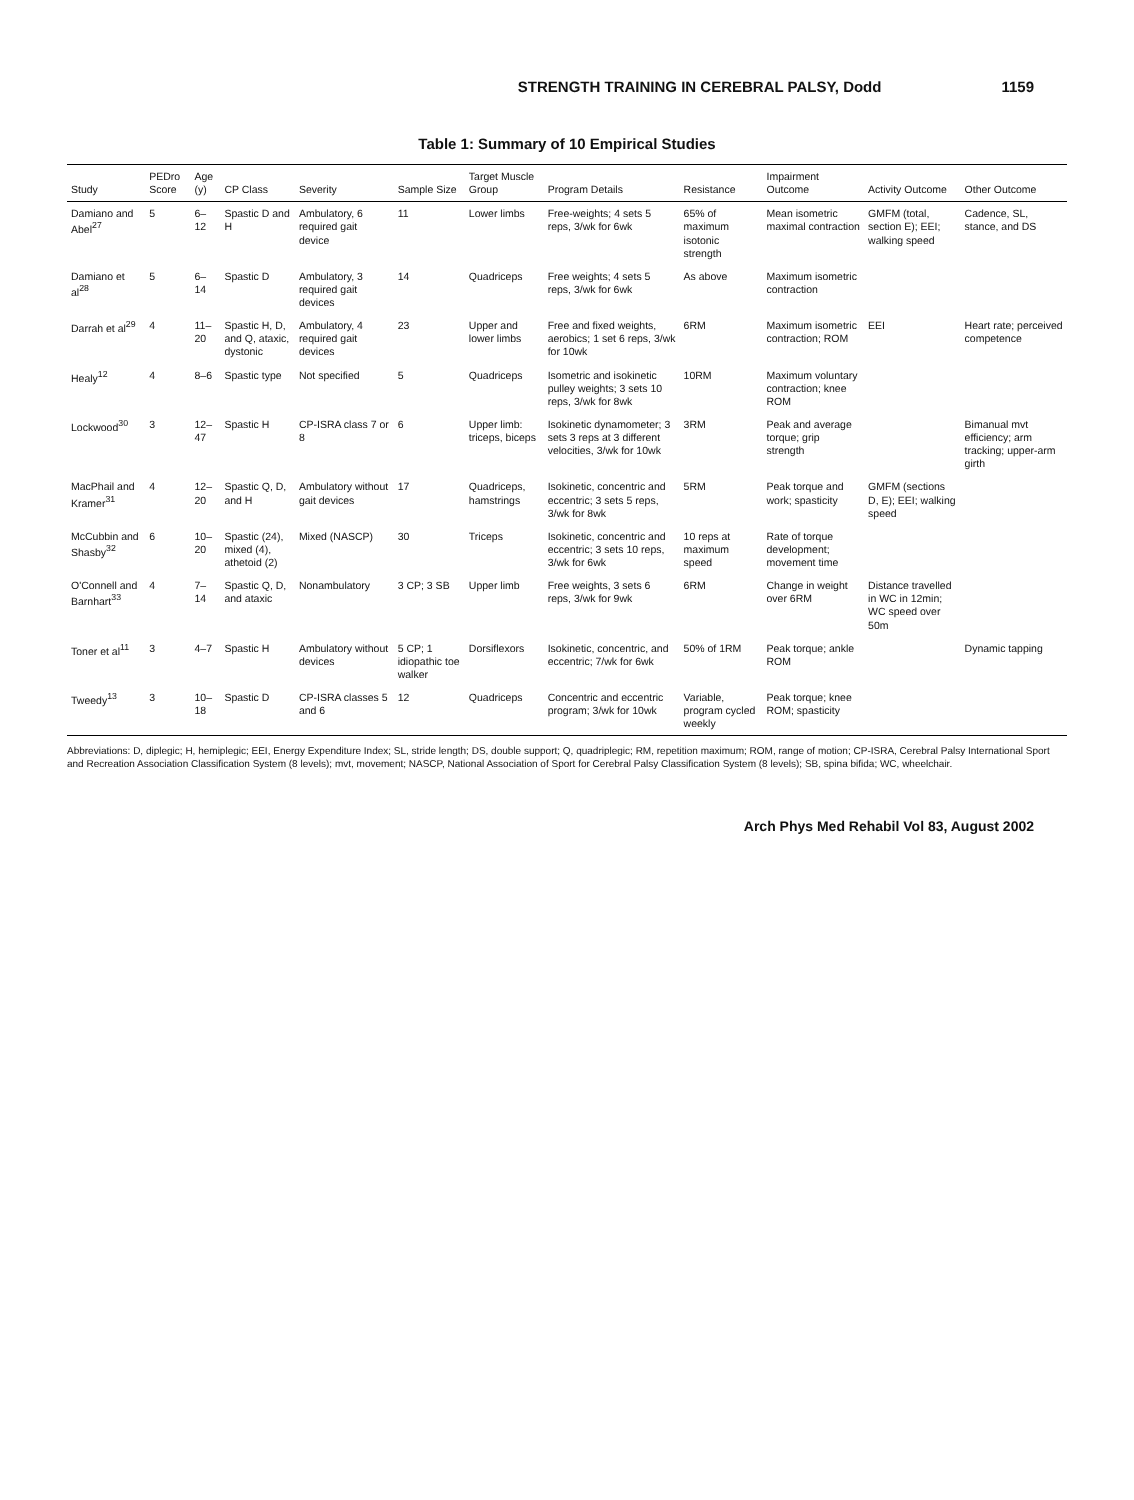STRENGTH TRAINING IN CEREBRAL PALSY, Dodd 1159
Table 1: Summary of 10 Empirical Studies
| Study | PEDro Score | Age (y) | CP Class | Severity | Sample Size | Target Muscle Group | Program Details | Resistance | Impairment Outcome | Activity Outcome | Other Outcome |
| --- | --- | --- | --- | --- | --- | --- | --- | --- | --- | --- | --- |
| Damiano and Abel<sup>27</sup> | 5 | 6–12 | Spastic D and H | Ambulatory, 6 required gait device | 11 | Lower limbs | Free-weights; 4 sets 5 reps, 3/wk for 6wk | 65% of maximum isotonic strength | Mean isometric maximal contraction | GMFM (total, section E); EEI; walking speed | Cadence, SL, stance, and DS |
| Damiano et al<sup>28</sup> | 5 | 6–14 | Spastic D | Ambulatory, 3 required gait devices | 14 | Quadriceps | Free weights; 4 sets 5 reps, 3/wk for 6wk | As above | Maximum isometric contraction | | |
| Darrah et al<sup>29</sup> | 4 | 11–20 | Spastic H, D, and Q, ataxic, dystonic | Ambulatory, 4 required gait devices | 23 | Upper and lower limbs | Free and fixed weights, aerobics; 1 set 6 reps, 3/wk for 10wk | 6RM | Maximum isometric contraction; ROM | EEI | Heart rate; perceived competence |
| Healy<sup>12</sup> | 4 | 8–6 | Spastic type | Not specified | 5 | Quadriceps | Isometric and isokinetic pulley weights; 3 sets 10 reps, 3/wk for 8wk | 10RM | Maximum voluntary contraction; knee ROM | | |
| Lockwood<sup>30</sup> | 3 | 12–47 | Spastic H | CP-ISRA class 7 or 8 | 6 | Upper limb: triceps, biceps | Isokinetic dynamometer; 3 sets 3 reps at 3 different velocities, 3/wk for 10wk | 3RM | Peak and average torque; grip strength | | Bimanual mvt efficiency; arm tracking; upper-arm girth |
| MacPhail and Kramer<sup>31</sup> | 4 | 12–20 | Spastic Q, D, and H | Ambulatory without gait devices | 17 | Quadriceps, hamstrings | Isokinetic, concentric and eccentric; 3 sets 5 reps, 3/wk for 8wk | 5RM | Peak torque and work; spasticity | GMFM (sections D, E); EEI; walking speed | |
| McCubbin and Shasby<sup>32</sup> | 6 | 10–20 | Spastic (24), mixed (4), athetoid (2) | Mixed (NASCP) | 30 | Triceps | Isokinetic, concentric and eccentric; 3 sets 10 reps, 3/wk for 6wk | 10 reps at maximum speed | Rate of torque development; movement time | | |
| O'Connell and Barnhart<sup>33</sup> | 4 | 7–14 | Spastic Q, D, and ataxic | Nonambulatory | 3 CP; 3 SB | Upper limb | Free weights, 3 sets 6 reps, 3/wk for 9wk | 6RM | Change in weight over 6RM | Distance travelled in WC in 12min; WC speed over 50m | |
| Toner et al<sup>11</sup> | 3 | 4–7 | Spastic H | Ambulatory without devices | 5 CP; 1 idiopathic toe walker | Dorsiflexors | Isokinetic, concentric, and eccentric; 7/wk for 6wk | 50% of 1RM | Peak torque; ankle ROM | | Dynamic tapping |
| Tweedy<sup>13</sup> | 3 | 10–18 | Spastic D | CP-ISRA classes 5 and 6 | 12 | Quadriceps | Concentric and eccentric program; 3/wk for 10wk | Variable, program cycled weekly | Peak torque; knee ROM; spasticity | | |
Abbreviations: D, diplegic; H, hemiplegic; EEI, Energy Expenditure Index; SL, stride length; DS, double support; Q, quadriplegic; RM, repetition maximum; ROM, range of motion; CP-ISRA, Cerebral Palsy International Sport and Recreation Association Classification System (8 levels); mvt, movement; NASCP, National Association of Sport for Cerebral Palsy Classification System (8 levels); SB, spina bifida; WC, wheelchair.
Arch Phys Med Rehabil Vol 83, August 2002